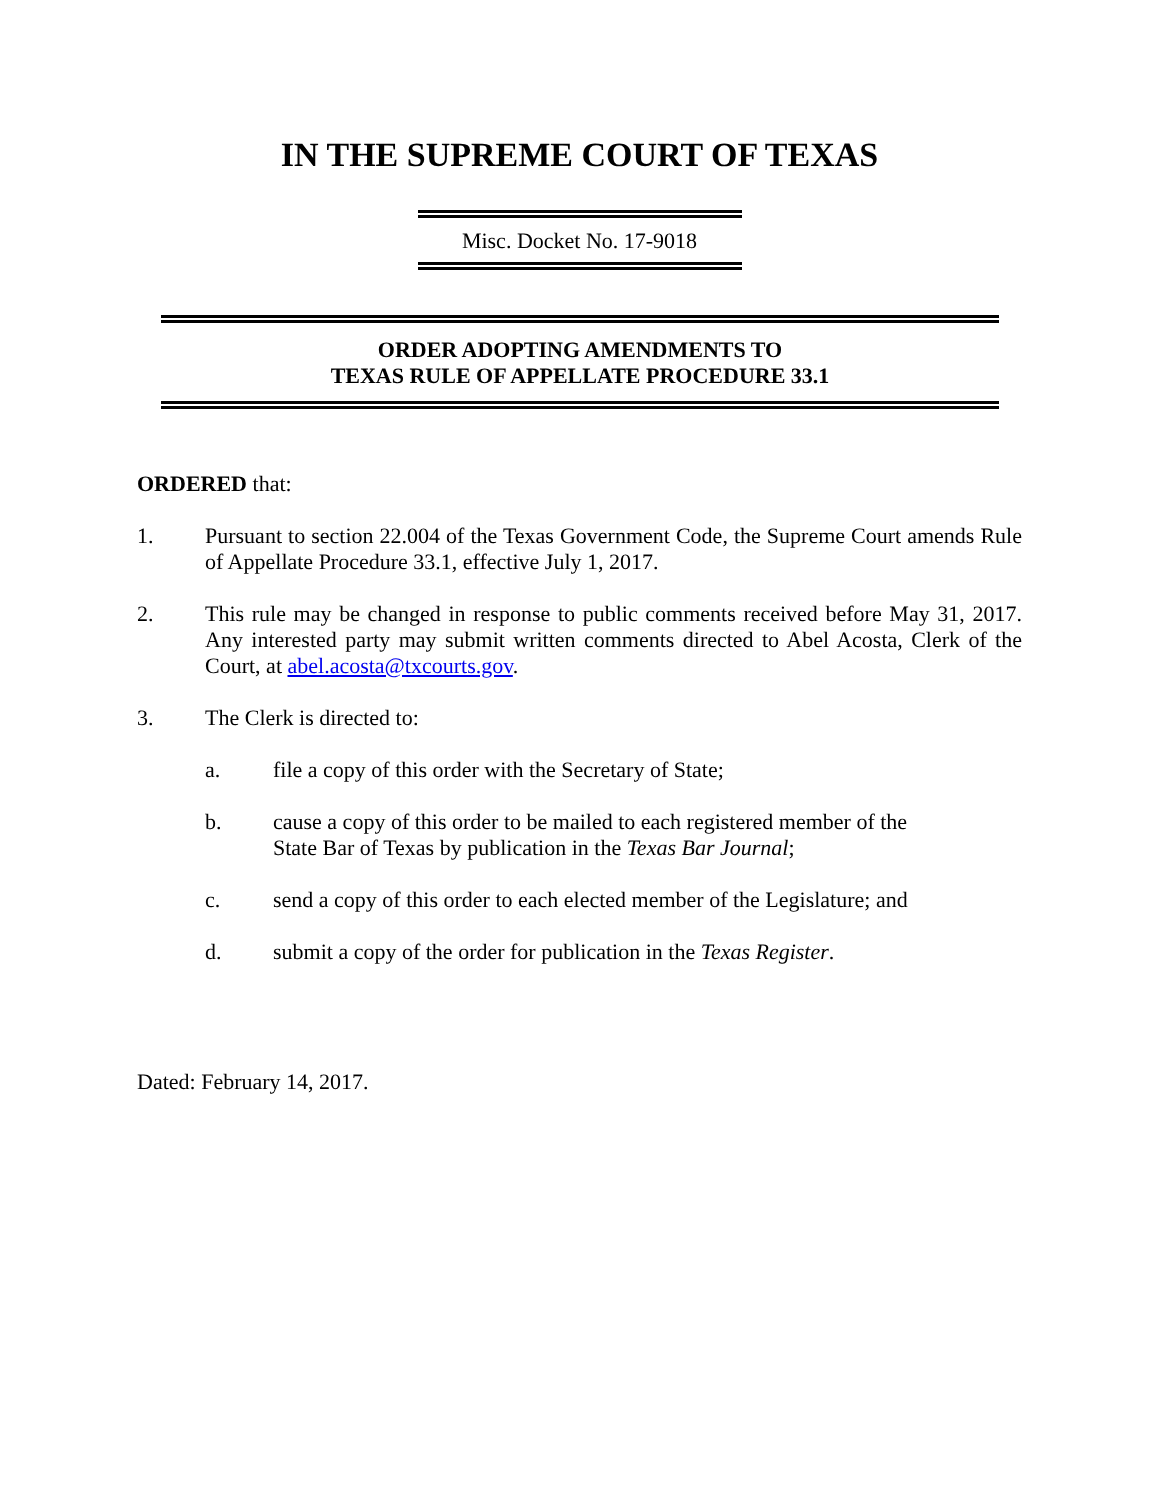IN THE SUPREME COURT OF TEXAS
Misc. Docket No. 17-9018
ORDER ADOPTING AMENDMENTS TO
TEXAS RULE OF APPELLATE PROCEDURE 33.1
ORDERED that:
1. Pursuant to section 22.004 of the Texas Government Code, the Supreme Court amends Rule of Appellate Procedure 33.1, effective July 1, 2017.
2. This rule may be changed in response to public comments received before May 31, 2017. Any interested party may submit written comments directed to Abel Acosta, Clerk of the Court, at abel.acosta@txcourts.gov.
3. The Clerk is directed to:
a. file a copy of this order with the Secretary of State;
b. cause a copy of this order to be mailed to each registered member of the
State Bar of Texas by publication in the Texas Bar Journal;
c. send a copy of this order to each elected member of the Legislature; and
d. submit a copy of the order for publication in the Texas Register.
Dated: February 14, 2017.